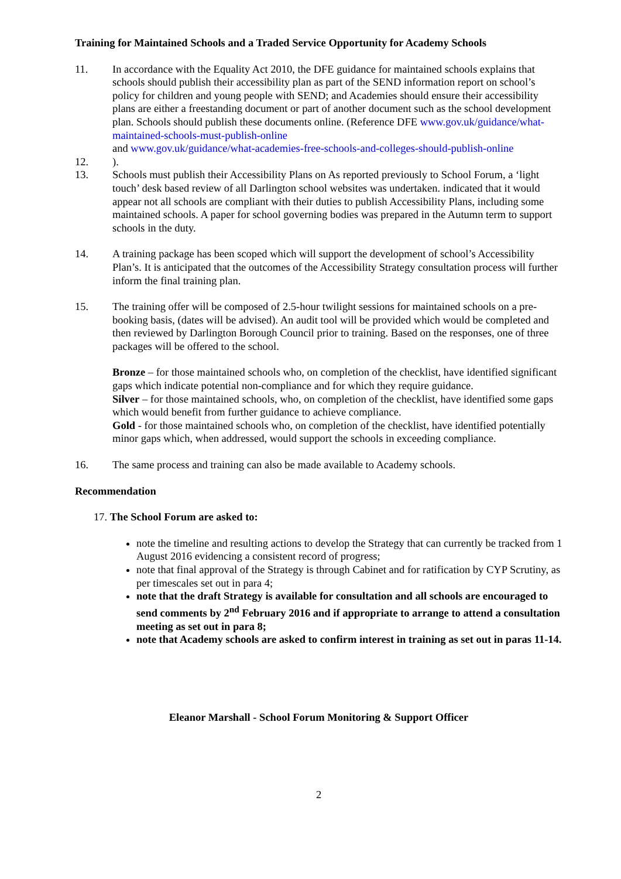Training for Maintained Schools and a Traded Service Opportunity for Academy Schools
11. In accordance with the Equality Act 2010, the DFE guidance for maintained schools explains that schools should publish their accessibility plan as part of the SEND information report on school’s policy for children and young people with SEND; and Academies should ensure their accessibility plans are either a freestanding document or part of another document such as the school development plan. Schools should publish these documents online. (Reference DFE www.gov.uk/guidance/what-maintained-schools-must-publish-online
and www.gov.uk/guidance/what-academies-free-schools-and-colleges-should-publish-online
12. ).
13. Schools must publish their Accessibility Plans on As reported previously to School Forum, a ‘light touch’ desk based review of all Darlington school websites was undertaken. indicated that it would appear not all schools are compliant with their duties to publish Accessibility Plans, including some maintained schools. A paper for school governing bodies was prepared in the Autumn term to support schools in the duty.
14. A training package has been scoped which will support the development of school’s Accessibility Plan’s. It is anticipated that the outcomes of the Accessibility Strategy consultation process will further inform the final training plan.
15. The training offer will be composed of 2.5-hour twilight sessions for maintained schools on a pre-booking basis, (dates will be advised). An audit tool will be provided which would be completed and then reviewed by Darlington Borough Council prior to training. Based on the responses, one of three packages will be offered to the school.
Bronze – for those maintained schools who, on completion of the checklist, have identified significant gaps which indicate potential non-compliance and for which they require guidance.
Silver – for those maintained schools, who, on completion of the checklist, have identified some gaps which would benefit from further guidance to achieve compliance.
Gold - for those maintained schools who, on completion of the checklist, have identified potentially minor gaps which, when addressed, would support the schools in exceeding compliance.
16. The same process and training can also be made available to Academy schools.
Recommendation
17. The School Forum are asked to:
note the timeline and resulting actions to develop the Strategy that can currently be tracked from 1 August 2016 evidencing a consistent record of progress;
note that final approval of the Strategy is through Cabinet and for ratification by CYP Scrutiny, as per timescales set out in para 4;
note that the draft Strategy is available for consultation and all schools are encouraged to send comments by 2<sup>nd</sup> February 2016 and if appropriate to arrange to attend a consultation meeting as set out in para 8;
note that Academy schools are asked to confirm interest in training as set out in paras 11-14.
Eleanor Marshall - School Forum Monitoring & Support Officer
2